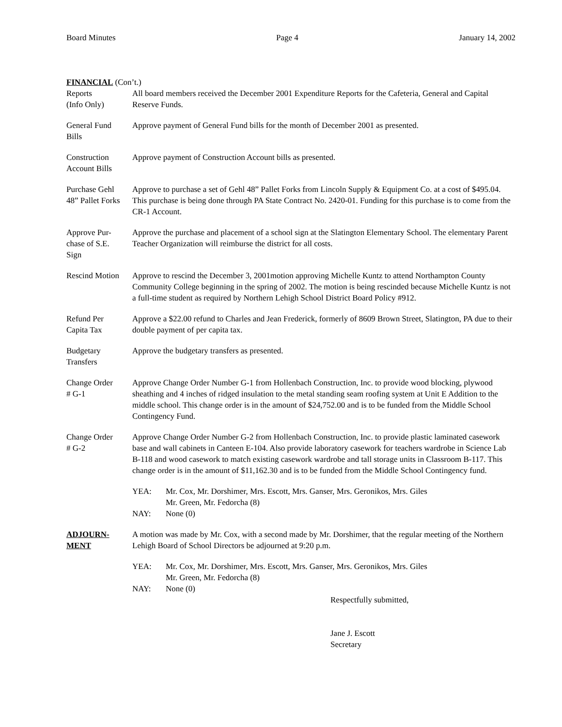Board Minutes Page 4 January 14, 2002
FINANCIAL (Con’t.)
Reports
(Info Only)
All board members received the December 2001 Expenditure Reports for the Cafeteria, General and Capital Reserve Funds.
General Fund
Bills
Approve payment of General Fund bills for the month of December 2001 as presented.
Construction
Account Bills
Approve payment of Construction Account bills as presented.
Purchase Gehl
48” Pallet Forks
Approve to purchase a set of Gehl 48” Pallet Forks from Lincoln Supply & Equipment Co. at a cost of $495.04. This purchase is being done through PA State Contract No. 2420-01. Funding for this purchase is to come from the CR-1 Account.
Approve Pur-
chase of S.E.
Sign
Approve the purchase and placement of a school sign at the Slatington Elementary School. The elementary Parent Teacher Organization will reimburse the district for all costs.
Rescind Motion
Approve to rescind the December 3, 2001motion approving Michelle Kuntz to attend Northampton County Community College beginning in the spring of 2002. The motion is being rescinded because Michelle Kuntz is not a full-time student as required by Northern Lehigh School District Board Policy #912.
Refund Per
Capita Tax
Approve a $22.00 refund to Charles and Jean Frederick, formerly of 8609 Brown Street, Slatington, PA due to their double payment of per capita tax.
Budgetary
Transfers
Approve the budgetary transfers as presented.
Change Order
# G-1
Approve Change Order Number G-1 from Hollenbach Construction, Inc. to provide wood blocking, plywood sheathing and 4 inches of ridged insulation to the metal standing seam roofing system at Unit E Addition to the middle school. This change order is in the amount of $24,752.00 and is to be funded from the Middle School Contingency Fund.
Change Order
# G-2
Approve Change Order Number G-2 from Hollenbach Construction, Inc. to provide plastic laminated casework base and wall cabinets in Canteen E-104. Also provide laboratory casework for teachers wardrobe in Science Lab B-118 and wood casework to match existing casework wardrobe and tall storage units in Classroom B-117. This change order is in the amount of $11,162.30 and is to be funded from the Middle School Contingency fund.
YEA: Mr. Cox, Mr. Dorshimer, Mrs. Escott, Mrs. Ganser, Mrs. Geronikos, Mrs. Giles
Mr. Green, Mr. Fedorcha (8)
NAY: None (0)
ADJOURN-
MENT
A motion was made by Mr. Cox, with a second made by Mr. Dorshimer, that the regular meeting of the Northern Lehigh Board of School Directors be adjourned at 9:20 p.m.
YEA: Mr. Cox, Mr. Dorshimer, Mrs. Escott, Mrs. Ganser, Mrs. Geronikos, Mrs. Giles
Mr. Green, Mr. Fedorcha (8)
NAY: None (0)
Respectfully submitted,
Jane J. Escott
Secretary